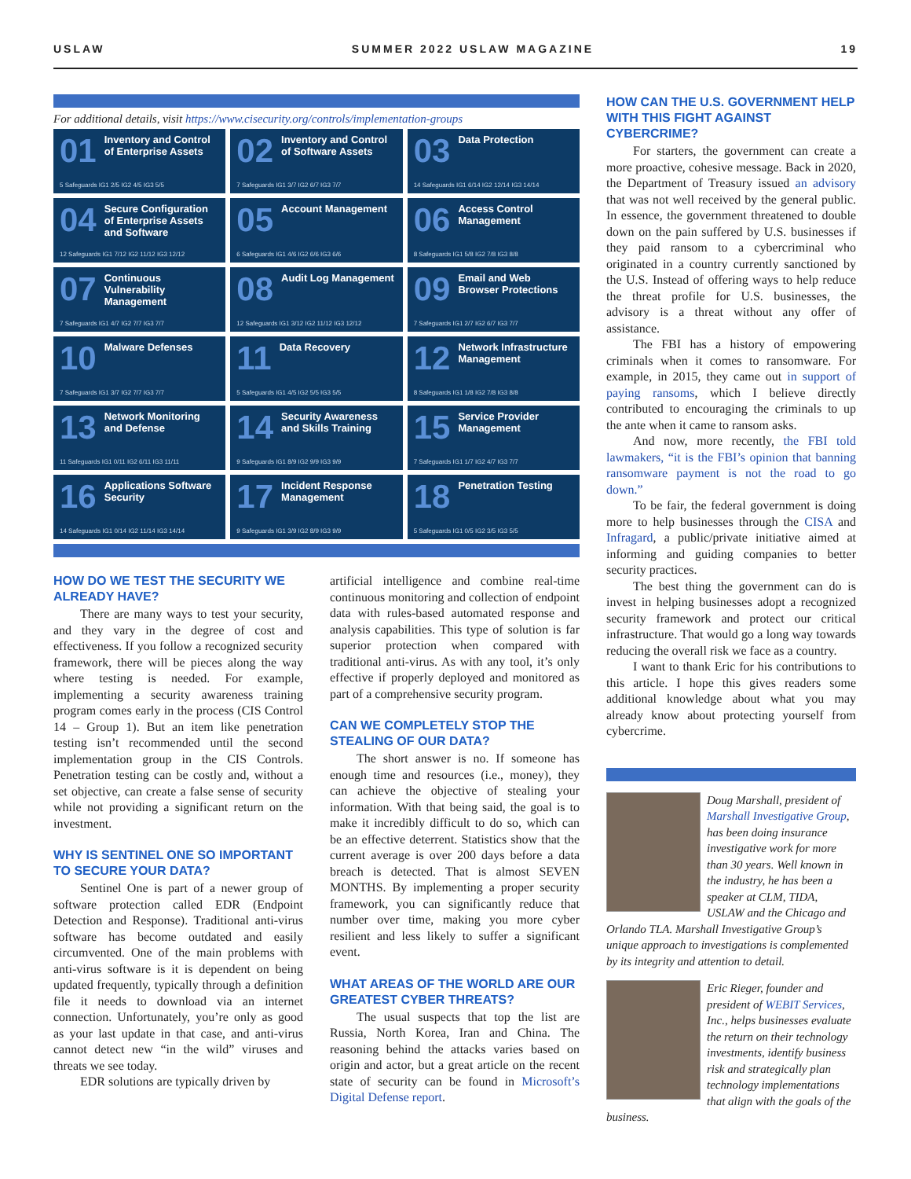USLAW SUMMER 2022 USLAW MAGAZINE 19
For additional details, visit https://www.cisecurity.org/controls/implementation-groups
01 Inventory and Control of Enterprise Assets
5 Safeguards IG1 2/5 IG2 4/5 IG3 5/5
02 Inventory and Control of Software Assets
7 Safeguards IG1 3/7 IG2 6/7 IG3 7/7
03 Data Protection
14 Safeguards IG1 6/14 IG2 12/14 IG3 14/14
04 Secure Configuration of Enterprise Assets and Software
12 Safeguards IG1 7/12 IG2 11/12 IG3 12/12
05 Account Management
6 Safeguards IG1 4/6 IG2 6/6 IG3 6/6
06 Access Control Management
8 Safeguards IG1 5/8 IG2 7/8 IG3 8/8
07 Continuous Vulnerability Management
7 Safeguards IG1 4/7 IG2 7/7 IG3 7/7
08 Audit Log Management
12 Safeguards IG1 3/12 IG2 11/12 IG3 12/12
09 Email and Web Browser Protections
7 Safeguards IG1 2/7 IG2 6/7 IG3 7/7
10 Malware Defenses
7 Safeguards IG1 3/7 IG2 7/7 IG3 7/7
11 Data Recovery
5 Safeguards IG1 4/5 IG2 5/5 IG3 5/5
12 Network Infrastructure Management
8 Safeguards IG1 1/8 IG2 7/8 IG3 8/8
13 Network Monitoring and Defense
11 Safeguards IG1 0/11 IG2 6/11 IG3 11/11
14 Security Awareness and Skills Training
9 Safeguards IG1 8/9 IG2 9/9 IG3 9/9
15 Service Provider Management
7 Safeguards IG1 1/7 IG2 4/7 IG3 7/7
16 Applications Software Security
14 Safeguards IG1 0/14 IG2 11/14 IG3 14/14
17 Incident Response Management
9 Safeguards IG1 3/9 IG2 8/9 IG3 9/9
18 Penetration Testing
5 Safeguards IG1 0/5 IG2 3/5 IG3 5/5
HOW DO WE TEST THE SECURITY WE ALREADY HAVE?
There are many ways to test your security, and they vary in the degree of cost and effectiveness. If you follow a recognized security framework, there will be pieces along the way where testing is needed. For example, implementing a security awareness training program comes early in the process (CIS Control 14 – Group 1). But an item like penetration testing isn’t recommended until the second implementation group in the CIS Controls. Penetration testing can be costly and, without a set objective, can create a false sense of security while not providing a significant return on the investment.
WHY IS SENTINEL ONE SO IMPORTANT TO SECURE YOUR DATA?
Sentinel One is part of a newer group of software protection called EDR (Endpoint Detection and Response). Traditional anti-virus software has become outdated and easily circumvented. One of the main problems with anti-virus software is it is dependent on being updated frequently, typically through a definition file it needs to download via an internet connection. Unfortunately, you’re only as good as your last update in that case, and anti-virus cannot detect new “in the wild” viruses and threats we see today.
EDR solutions are typically driven by
artificial intelligence and combine real-time continuous monitoring and collection of endpoint data with rules-based automated response and analysis capabilities. This type of solution is far superior protection when compared with traditional anti-virus. As with any tool, it’s only effective if properly deployed and monitored as part of a comprehensive security program.
CAN WE COMPLETELY STOP THE STEALING OF OUR DATA?
The short answer is no. If someone has enough time and resources (i.e., money), they can achieve the objective of stealing your information. With that being said, the goal is to make it incredibly difficult to do so, which can be an effective deterrent. Statistics show that the current average is over 200 days before a data breach is detected. That is almost SEVEN MONTHS. By implementing a proper security framework, you can significantly reduce that number over time, making you more cyber resilient and less likely to suffer a significant event.
WHAT AREAS OF THE WORLD ARE OUR GREATEST CYBER THREATS?
The usual suspects that top the list are Russia, North Korea, Iran and China. The reasoning behind the attacks varies based on origin and actor, but a great article on the recent state of security can be found in Microsoft’s Digital Defense report.
HOW CAN THE U.S. GOVERNMENT HELP WITH THIS FIGHT AGAINST CYBERCRIME?
For starters, the government can create a more proactive, cohesive message. Back in 2020, the Department of Treasury issued an advisory that was not well received by the general public. In essence, the government threatened to double down on the pain suffered by U.S. businesses if they paid ransom to a cybercriminal who originated in a country currently sanctioned by the U.S. Instead of offering ways to help reduce the threat profile for U.S. businesses, the advisory is a threat without any offer of assistance.
The FBI has a history of empowering criminals when it comes to ransomware. For example, in 2015, they came out in support of paying ransoms, which I believe directly contributed to encouraging the criminals to up the ante when it came to ransom asks.
And now, more recently, the FBI told lawmakers, “it is the FBI’s opinion that banning ransomware payment is not the road to go down.”
To be fair, the federal government is doing more to help businesses through the CISA and Infragard, a public/private initiative aimed at informing and guiding companies to better security practices.
The best thing the government can do is invest in helping businesses adopt a recognized security framework and protect our critical infrastructure. That would go a long way towards reducing the overall risk we face as a country.
I want to thank Eric for his contributions to this article. I hope this gives readers some additional knowledge about what you may already know about protecting yourself from cybercrime.
Doug Marshall, president of Marshall Investigative Group, has been doing insurance investigative work for more than 30 years. Well known in the industry, he has been a speaker at CLM, TIDA, USLAW and the Chicago and Orlando TLA. Marshall Investigative Group’s unique approach to investigations is complemented by its integrity and attention to detail.
Eric Rieger, founder and president of WEBIT Services, Inc., helps businesses evaluate the return on their technology investments, identify business risk and strategically plan technology implementations that align with the goals of the business.